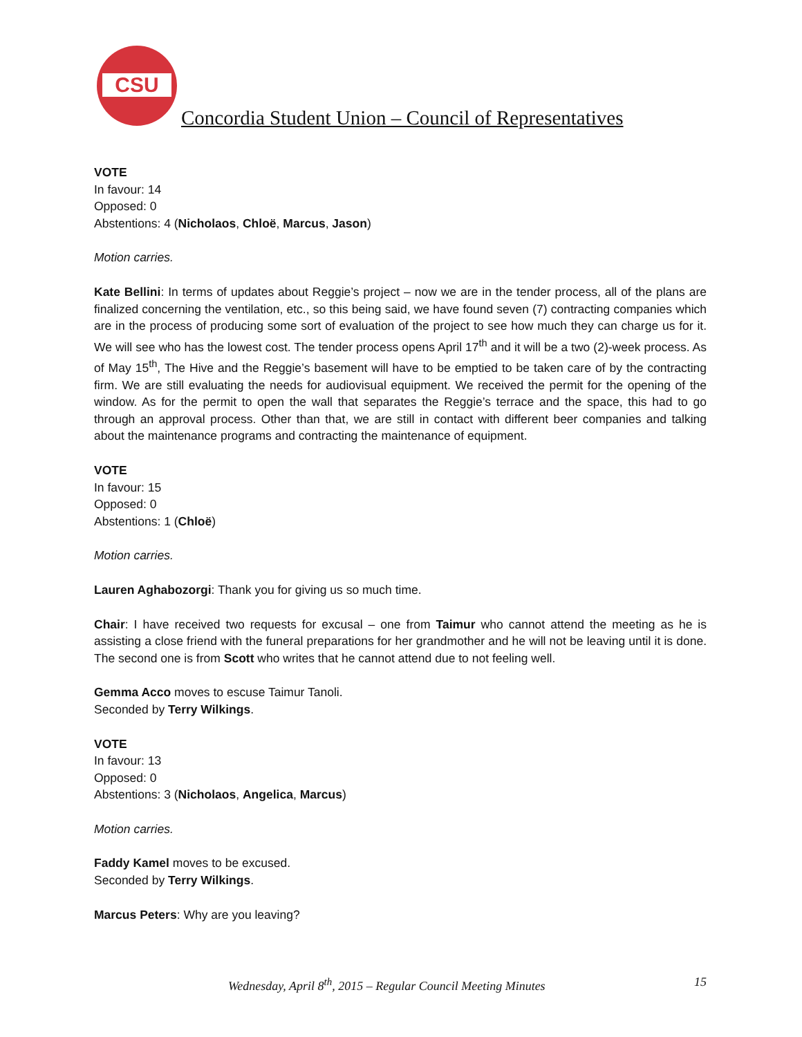CSU
Concordia Student Union – Council of Representatives
VOTE
In favour: 14
Opposed: 0
Abstentions: 4 (Nicholaos, Chloë, Marcus, Jason)
Motion carries.
Kate Bellini: In terms of updates about Reggie’s project – now we are in the tender process, all of the plans are finalized concerning the ventilation, etc., so this being said, we have found seven (7) contracting companies which are in the process of producing some sort of evaluation of the project to see how much they can charge us for it. We will see who has the lowest cost. The tender process opens April 17<sup>th</sup> and it will be a two (2)-week process. As of May 15<sup>th</sup>, The Hive and the Reggie’s basement will have to be emptied to be taken care of by the contracting firm. We are still evaluating the needs for audiovisual equipment. We received the permit for the opening of the window. As for the permit to open the wall that separates the Reggie’s terrace and the space, this had to go through an approval process. Other than that, we are still in contact with different beer companies and talking about the maintenance programs and contracting the maintenance of equipment.
VOTE
In favour: 15
Opposed: 0
Abstentions: 1 (Chloë)
Motion carries.
Lauren Aghabozorgi: Thank you for giving us so much time.
Chair: I have received two requests for excusal – one from Taimur who cannot attend the meeting as he is assisting a close friend with the funeral preparations for her grandmother and he will not be leaving until it is done. The second one is from Scott who writes that he cannot attend due to not feeling well.
Gemma Acco moves to escuse Taimur Tanoli.
Seconded by Terry Wilkings.
VOTE
In favour: 13
Opposed: 0
Abstentions: 3 (Nicholaos, Angelica, Marcus)
Motion carries.
Faddy Kamel moves to be excused.
Seconded by Terry Wilkings.
Marcus Peters: Why are you leaving?
Wednesday, April 8<sup>th</sup>, 2015 – Regular Council Meeting Minutes 15